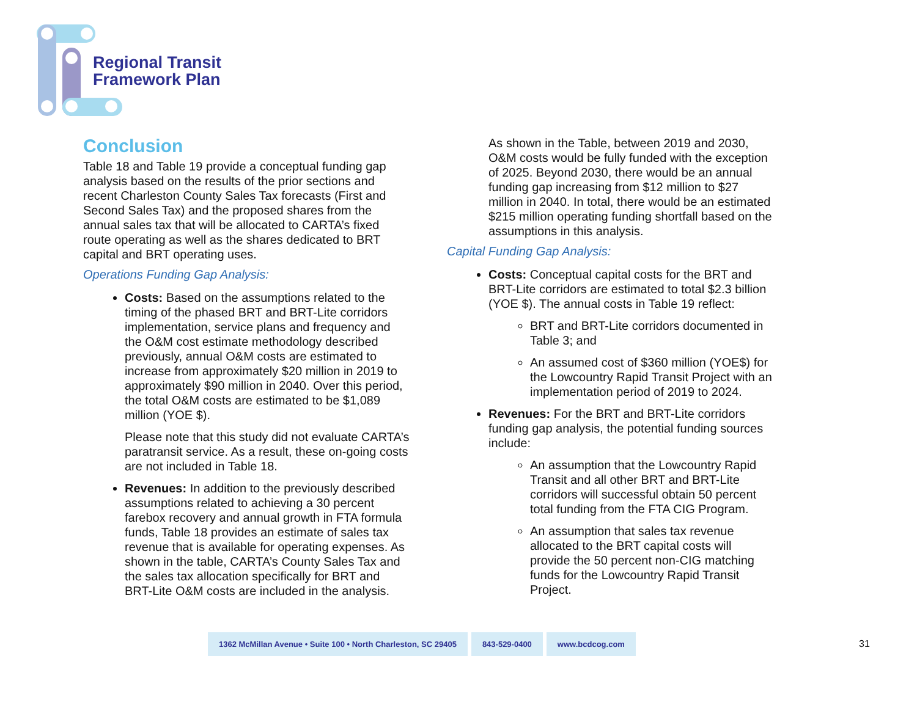Regional Transit
Framework Plan
Conclusion
Table 18 and Table 19 provide a conceptual funding gap analysis based on the results of the prior sections and recent Charleston County Sales Tax forecasts (First and Second Sales Tax) and the proposed shares from the annual sales tax that will be allocated to CARTA’s fixed route operating as well as the shares dedicated to BRT capital and BRT operating uses.
Operations Funding Gap Analysis:
Costs: Based on the assumptions related to the timing of the phased BRT and BRT-Lite corridors implementation, service plans and frequency and the O&M cost estimate methodology described previously, annual O&M costs are estimated to increase from approximately $20 million in 2019 to approximately $90 million in 2040. Over this period, the total O&M costs are estimated to be $1,089 million (YOE $).
Please note that this study did not evaluate CARTA’s paratransit service. As a result, these on-going costs are not included in Table 18.
Revenues: In addition to the previously described assumptions related to achieving a 30 percent farebox recovery and annual growth in FTA formula funds, Table 18 provides an estimate of sales tax revenue that is available for operating expenses. As shown in the table, CARTA’s County Sales Tax and the sales tax allocation specifically for BRT and BRT-Lite O&M costs are included in the analysis.
As shown in the Table, between 2019 and 2030, O&M costs would be fully funded with the exception of 2025. Beyond 2030, there would be an annual funding gap increasing from $12 million to $27 million in 2040. In total, there would be an estimated $215 million operating funding shortfall based on the assumptions in this analysis.
Capital Funding Gap Analysis:
Costs: Conceptual capital costs for the BRT and BRT-Lite corridors are estimated to total $2.3 billion (YOE $). The annual costs in Table 19 reflect:
BRT and BRT-Lite corridors documented in Table 3; and
An assumed cost of $360 million (YOE$) for the Lowcountry Rapid Transit Project with an implementation period of 2019 to 2024.
Revenues: For the BRT and BRT-Lite corridors funding gap analysis, the potential funding sources include:
An assumption that the Lowcountry Rapid Transit and all other BRT and BRT-Lite corridors will successful obtain 50 percent total funding from the FTA CIG Program.
An assumption that sales tax revenue allocated to the BRT capital costs will provide the 50 percent non-CIG matching funds for the Lowcountry Rapid Transit Project.
1362 McMillan Avenue • Suite 100 • North Charleston, SC 29405
843-529-0400 www.bcdcog.com
31